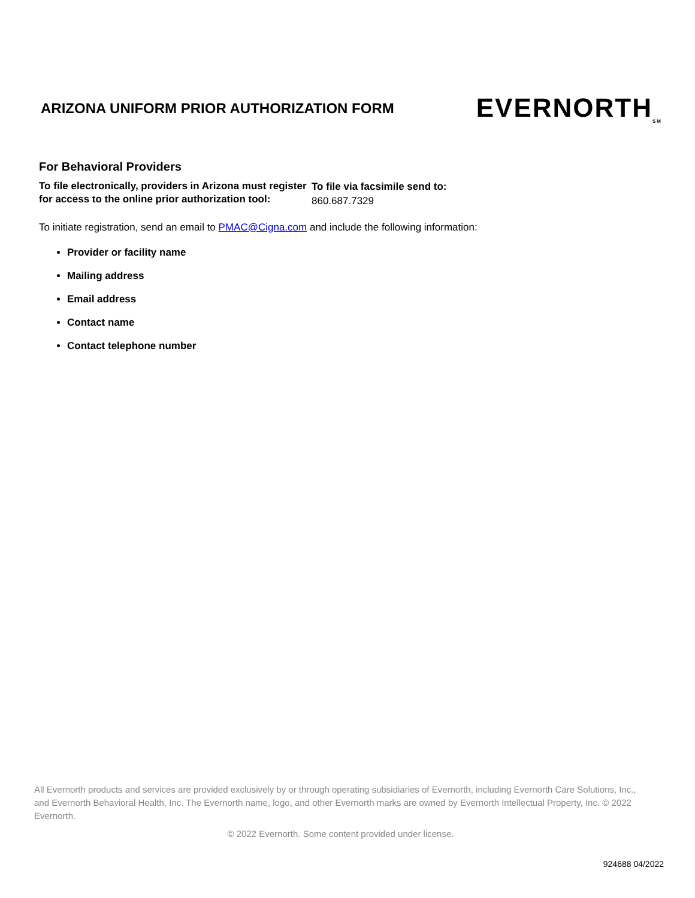ARIZONA UNIFORM PRIOR AUTHORIZATION FORM
EVERNORTH<sub>SM</sub>
For Behavioral Providers
To file electronically, providers in Arizona must register for access to the online prior authorization tool:
To file via facsimile send to:
860.687.7329
To initiate registration, send an email to PMAC@Cigna.com and include the following information:
Provider or facility name
Mailing address
Email address
Contact name
Contact telephone number
All Evernorth products and services are provided exclusively by or through operating subsidiaries of Evernorth, including Evernorth Care Solutions, Inc., and Evernorth Behavioral Health, Inc. The Evernorth name, logo, and other Evernorth marks are owned by Evernorth Intellectual Property, Inc. © 2022 Evernorth.
© 2022 Evernorth. Some content provided under license.
924688 04/2022